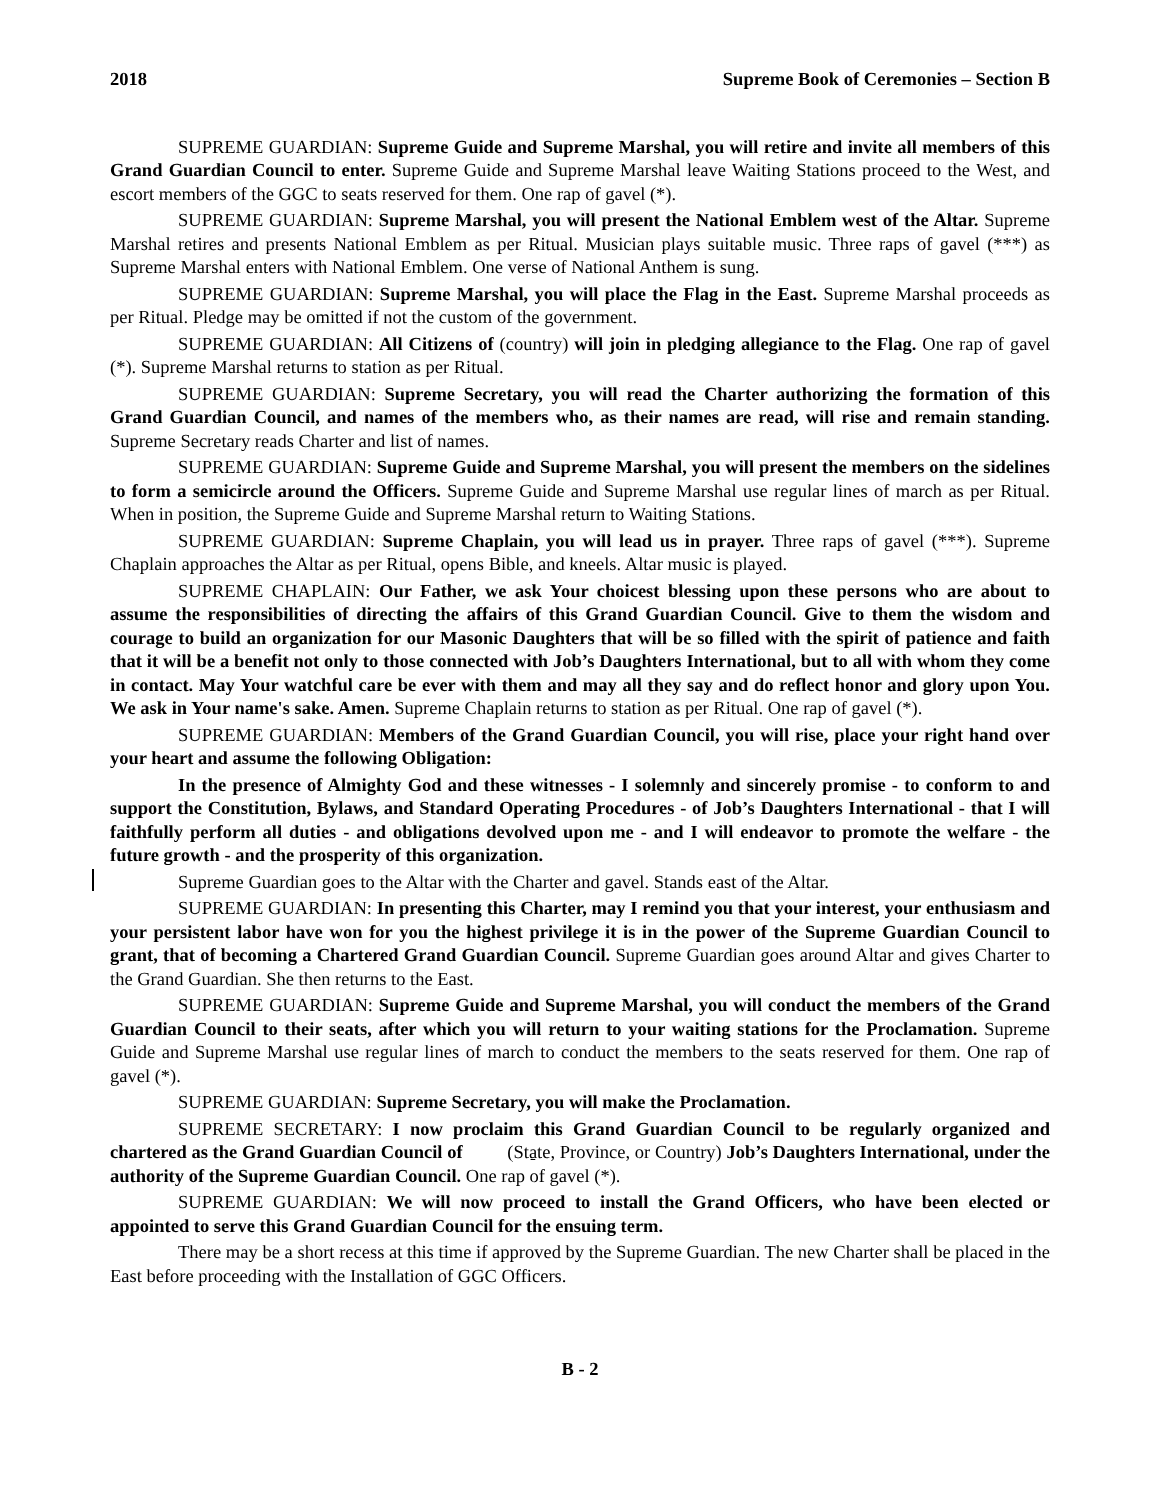2018 Supreme Book of Ceremonies – Section B
SUPREME GUARDIAN: Supreme Guide and Supreme Marshal, you will retire and invite all members of this Grand Guardian Council to enter. Supreme Guide and Supreme Marshal leave Waiting Stations proceed to the West, and escort members of the GGC to seats reserved for them. One rap of gavel (*).
SUPREME GUARDIAN: Supreme Marshal, you will present the National Emblem west of the Altar. Supreme Marshal retires and presents National Emblem as per Ritual. Musician plays suitable music. Three raps of gavel (***) as Supreme Marshal enters with National Emblem. One verse of National Anthem is sung.
SUPREME GUARDIAN: Supreme Marshal, you will place the Flag in the East. Supreme Marshal proceeds as per Ritual. Pledge may be omitted if not the custom of the government.
SUPREME GUARDIAN: All Citizens of (country) will join in pledging allegiance to the Flag. One rap of gavel (*). Supreme Marshal returns to station as per Ritual.
SUPREME GUARDIAN: Supreme Secretary, you will read the Charter authorizing the formation of this Grand Guardian Council, and names of the members who, as their names are read, will rise and remain standing. Supreme Secretary reads Charter and list of names.
SUPREME GUARDIAN: Supreme Guide and Supreme Marshal, you will present the members on the sidelines to form a semicircle around the Officers. Supreme Guide and Supreme Marshal use regular lines of march as per Ritual. When in position, the Supreme Guide and Supreme Marshal return to Waiting Stations.
SUPREME GUARDIAN: Supreme Chaplain, you will lead us in prayer. Three raps of gavel (***). Supreme Chaplain approaches the Altar as per Ritual, opens Bible, and kneels. Altar music is played.
SUPREME CHAPLAIN: Our Father, we ask Your choicest blessing upon these persons who are about to assume the responsibilities of directing the affairs of this Grand Guardian Council. Give to them the wisdom and courage to build an organization for our Masonic Daughters that will be so filled with the spirit of patience and faith that it will be a benefit not only to those connected with Job’s Daughters International, but to all with whom they come in contact. May Your watchful care be ever with them and may all they say and do reflect honor and glory upon You. We ask in Your name's sake. Amen. Supreme Chaplain returns to station as per Ritual. One rap of gavel (*).
SUPREME GUARDIAN: Members of the Grand Guardian Council, you will rise, place your right hand over your heart and assume the following Obligation:
In the presence of Almighty God and these witnesses - I solemnly and sincerely promise - to conform to and support the Constitution, Bylaws, and Standard Operating Procedures - of Job’s Daughters International - that I will faithfully perform all duties - and obligations devolved upon me - and I will endeavor to promote the welfare - the future growth - and the prosperity of this organization.
Supreme Guardian goes to the Altar with the Charter and gavel. Stands east of the Altar.
SUPREME GUARDIAN: In presenting this Charter, may I remind you that your interest, your enthusiasm and your persistent labor have won for you the highest privilege it is in the power of the Supreme Guardian Council to grant, that of becoming a Chartered Grand Guardian Council. Supreme Guardian goes around Altar and gives Charter to the Grand Guardian. She then returns to the East.
SUPREME GUARDIAN: Supreme Guide and Supreme Marshal, you will conduct the members of the Grand Guardian Council to their seats, after which you will return to your waiting stations for the Proclamation. Supreme Guide and Supreme Marshal use regular lines of march to conduct the members to the seats reserved for them. One rap of gavel (*).
SUPREME GUARDIAN: Supreme Secretary, you will make the Proclamation.
SUPREME SECRETARY: I now proclaim this Grand Guardian Council to be regularly organized and chartered as the Grand Guardian Council of (State, Province, or Country) Job’s Daughters International, under the authority of the Supreme Guardian Council. One rap of gavel (*).
SUPREME GUARDIAN: We will now proceed to install the Grand Officers, who have been elected or appointed to serve this Grand Guardian Council for the ensuing term.
There may be a short recess at this time if approved by the Supreme Guardian. The new Charter shall be placed in the East before proceeding with the Installation of GGC Officers.
B - 2